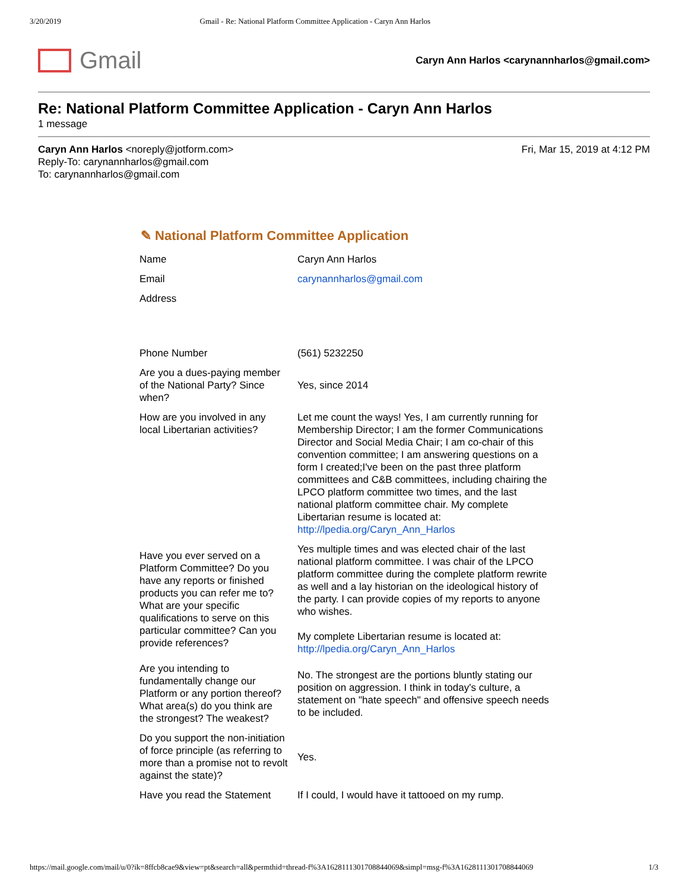3/20/2019 Gmail - Re: National Platform Committee Application - Caryn Ann Harlos
Gmail
Caryn Ann Harlos <carynannharlos@gmail.com>
Re: National Platform Committee Application - Caryn Ann Harlos
1 message
Caryn Ann Harlos <noreply@jotform.com>
Reply-To: carynannharlos@gmail.com
To: carynannharlos@gmail.com
Fri, Mar 15, 2019 at 4:12 PM
✎ National Platform Committee Application
| Name | Caryn Ann Harlos |
| Email | carynannharlos@gmail.com |
| Address | |
| Phone Number | (561) 5232250 |
| Are you a dues-paying member of the National Party? Since when? | Yes, since 2014 |
| How are you involved in any local Libertarian activities? | Let me count the ways! Yes, I am currently running for Membership Director; I am the former Communications Director and Social Media Chair; I am co-chair of this convention committee; I am answering questions on a form I created;I've been on the past three platform committees and C&B committees, including chairing the LPCO platform committee two times, and the last national platform committee chair. My complete Libertarian resume is located at: http://lpedia.org/Caryn_Ann_Harlos |
| Have you ever served on a Platform Committee? Do you have any reports or finished products you can refer me to? What are your specific qualifications to serve on this particular committee? Can you provide references? | Yes multiple times and was elected chair of the last national platform committee. I was chair of the LPCO platform committee during the complete platform rewrite as well and a lay historian on the ideological history of the party. I can provide copies of my reports to anyone who wishes. My complete Libertarian resume is located at: http://lpedia.org/Caryn_Ann_Harlos |
| Are you intending to fundamentally change our Platform or any portion thereof? What area(s) do you think are the strongest? The weakest? | No. The strongest are the portions bluntly stating our position on aggression. I think in today's culture, a statement on "hate speech" and offensive speech needs to be included. |
| Do you support the non-initiation of force principle (as referring to more than a promise not to revolt against the state)? | Yes. |
| Have you read the Statement | If I could, I would have it tattooed on my rump. |
https://mail.google.com/mail/u/0?ik=8ffcb8cae9&view=pt&search=all&permthid=thread-f%3A1628111301708844069&simpl=msg-f%3A1628111301708844069 1/3